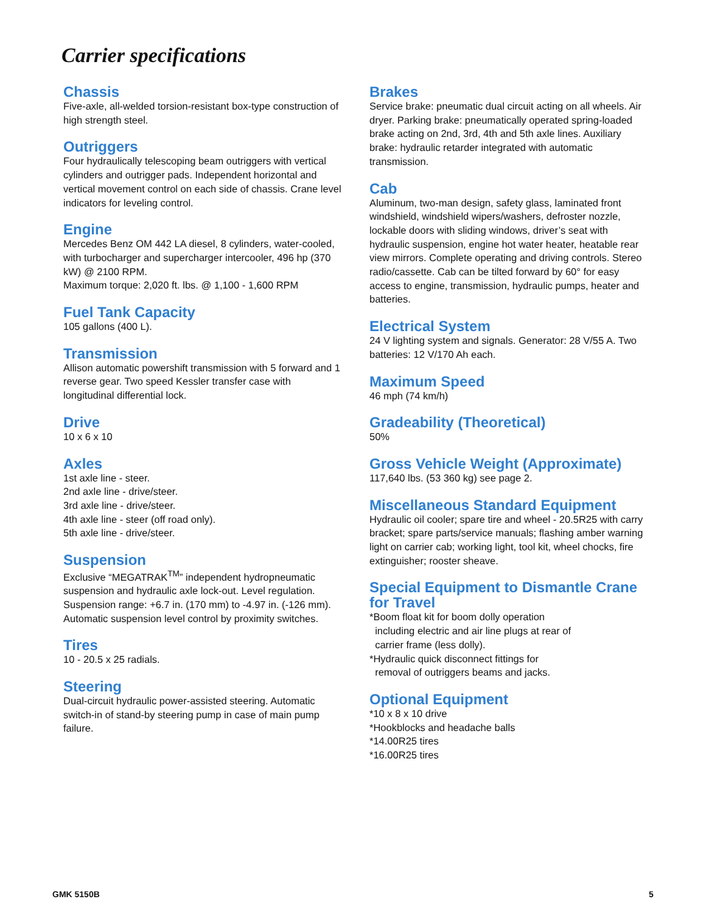Carrier specifications
Chassis
Five-axle, all-welded torsion-resistant box-type construction of high strength steel.
Outriggers
Four hydraulically telescoping beam outriggers with vertical cylinders and outrigger pads. Independent horizontal and vertical movement control on each side of chassis. Crane level indicators for leveling control.
Engine
Mercedes Benz OM 442 LA diesel, 8 cylinders, water-cooled, with turbocharger and supercharger intercooler, 496 hp (370 kW) @ 2100 RPM.
Maximum torque: 2,020 ft. lbs. @ 1,100 - 1,600 RPM
Fuel Tank Capacity
105 gallons (400 L).
Transmission
Allison automatic powershift transmission with 5 forward and 1 reverse gear. Two speed Kessler transfer case with longitudinal differential lock.
Drive
10 x 6 x 10
Axles
1st axle line - steer.
2nd axle line - drive/steer.
3rd axle line - drive/steer.
4th axle line - steer (off road only).
5th axle line - drive/steer.
Suspension
Exclusive “MEGATRAK<sup>TM</sup>” independent hydropneumatic suspension and hydraulic axle lock-out. Level regulation. Suspension range: +6.7 in. (170 mm) to -4.97 in. (-126 mm). Automatic suspension level control by proximity switches.
Tires
10 - 20.5 x 25 radials.
Steering
Dual-circuit hydraulic power-assisted steering. Automatic switch-in of stand-by steering pump in case of main pump failure.
Brakes
Service brake: pneumatic dual circuit acting on all wheels. Air dryer. Parking brake: pneumatically operated spring-loaded brake acting on 2nd, 3rd, 4th and 5th axle lines. Auxiliary brake: hydraulic retarder integrated with automatic transmission.
Cab
Aluminum, two-man design, safety glass, laminated front windshield, windshield wipers/washers, defroster nozzle, lockable doors with sliding windows, driver’s seat with hydraulic suspension, engine hot water heater, heatable rear view mirrors. Complete operating and driving controls. Stereo radio/cassette. Cab can be tilted forward by 60° for easy access to engine, transmission, hydraulic pumps, heater and batteries.
Electrical System
24 V lighting system and signals. Generator: 28 V/55 A. Two batteries: 12 V/170 Ah each.
Maximum Speed
46 mph (74 km/h)
Gradeability (Theoretical)
50%
Gross Vehicle Weight (Approximate)
117,640 lbs. (53 360 kg) see page 2.
Miscellaneous Standard Equipment
Hydraulic oil cooler; spare tire and wheel - 20.5R25 with carry bracket; spare parts/service manuals; flashing amber warning light on carrier cab; working light, tool kit, wheel chocks, fire extinguisher; rooster sheave.
Special Equipment to Dismantle Crane for Travel
*Boom float kit for boom dolly operation
including electric and air line plugs at rear of
carrier frame (less dolly).
*Hydraulic quick disconnect fittings for
removal of outriggers beams and jacks.
Optional Equipment
*10 x 8 x 10 drive
*Hookblocks and headache balls
*14.00R25 tires
*16.00R25 tires
GMK 5150B 5